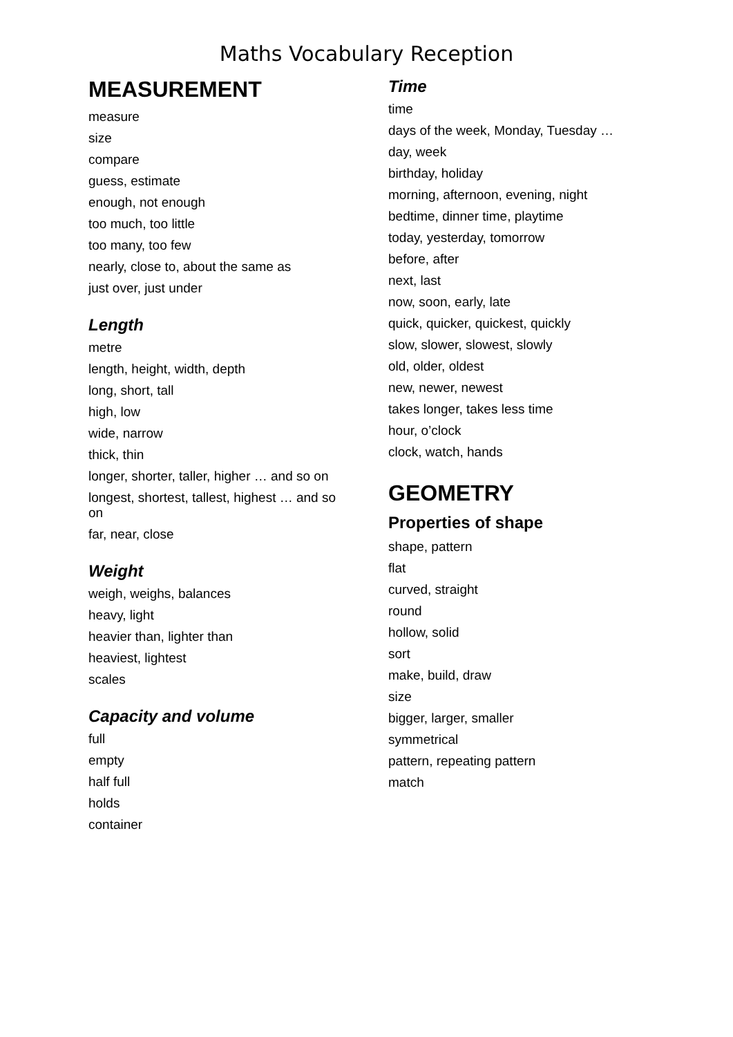Maths Vocabulary Reception
MEASUREMENT
measure
size
compare
guess, estimate
enough, not enough
too much, too little
too many, too few
nearly, close to, about the same as
just over, just under
Length
metre
length, height, width, depth
long, short, tall
high, low
wide, narrow
thick, thin
longer, shorter, taller, higher … and so on
longest, shortest, tallest, highest … and so on
far, near, close
Weight
weigh, weighs, balances
heavy, light
heavier than, lighter than
heaviest, lightest
scales
Capacity and volume
full
empty
half full
holds
container
Time
time
days of the week, Monday, Tuesday …
day, week
birthday, holiday
morning, afternoon, evening, night
bedtime, dinner time, playtime
today, yesterday, tomorrow
before, after
next, last
now, soon, early, late
quick, quicker, quickest, quickly
slow, slower, slowest, slowly
old, older, oldest
new, newer, newest
takes longer, takes less time
hour, o’clock
clock, watch, hands
GEOMETRY
Properties of shape
shape, pattern
flat
curved, straight
round
hollow, solid
sort
make, build, draw
size
bigger, larger, smaller
symmetrical
pattern, repeating pattern
match